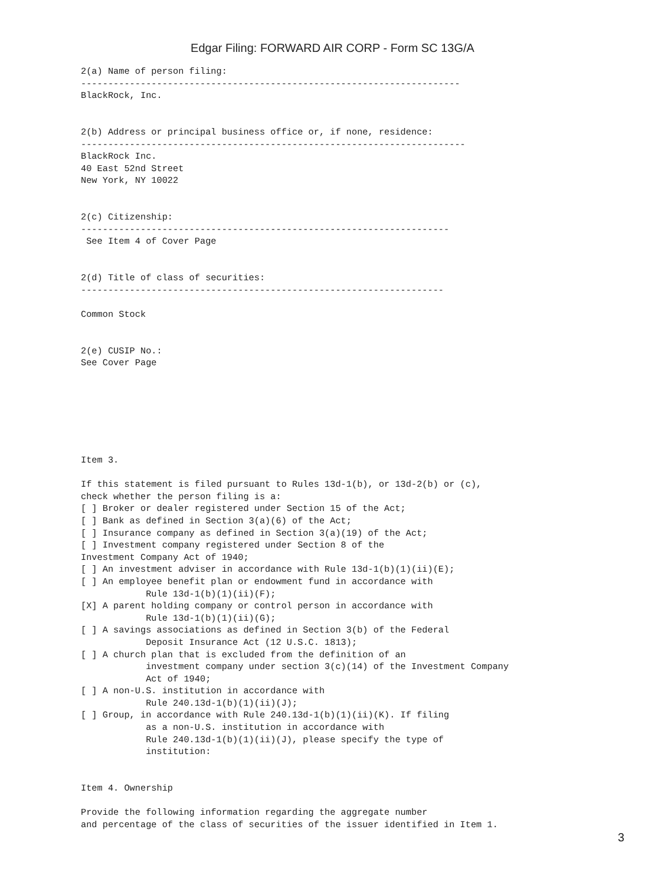Edgar Filing: FORWARD AIR CORP - Form SC 13G/A
2(a) Name of person filing:
----------------------------------------------------------------------
BlackRock, Inc.


2(b) Address or principal business office or, if none, residence:
-----------------------------------------------------------------------
BlackRock Inc.
40 East 52nd Street
New York, NY 10022


2(c) Citizenship:
--------------------------------------------------------------------
 See Item 4 of Cover Page


2(d) Title of class of securities:
-------------------------------------------------------------------

Common Stock


2(e) CUSIP No.:
See Cover Page







Item 3.

If this statement is filed pursuant to Rules 13d-1(b), or 13d-2(b) or (c),
check whether the person filing is a:
[ ] Broker or dealer registered under Section 15 of the Act;
[ ] Bank as defined in Section 3(a)(6) of the Act;
[ ] Insurance company as defined in Section 3(a)(19) of the Act;
[ ] Investment company registered under Section 8 of the
Investment Company Act of 1940;
[ ] An investment adviser in accordance with Rule 13d-1(b)(1)(ii)(E);
[ ] An employee benefit plan or endowment fund in accordance with
            Rule 13d-1(b)(1)(ii)(F);
[X] A parent holding company or control person in accordance with
            Rule 13d-1(b)(1)(ii)(G);
[ ] A savings associations as defined in Section 3(b) of the Federal
            Deposit Insurance Act (12 U.S.C. 1813);
[ ] A church plan that is excluded from the definition of an
            investment company under section 3(c)(14) of the Investment Company
            Act of 1940;
[ ] A non-U.S. institution in accordance with
            Rule 240.13d-1(b)(1)(ii)(J);
[ ] Group, in accordance with Rule 240.13d-1(b)(1)(ii)(K). If filing
            as a non-U.S. institution in accordance with
            Rule 240.13d-1(b)(1)(ii)(J), please specify the type of
            institution:


Item 4. Ownership

Provide the following information regarding the aggregate number
and percentage of the class of securities of the issuer identified in Item 1.
3